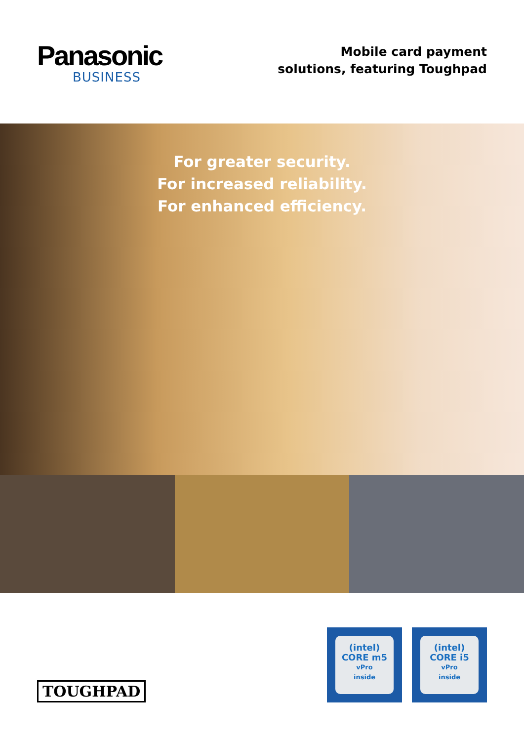Panasonic
BUSINESS
Mobile card payment
solutions, featuring Toughpad
For greater security.
For increased reliability.
For enhanced efficiency.
TOUGHPAD
(intel)
CORE m5
vPro
inside
(intel)
CORE i5
vPro
inside